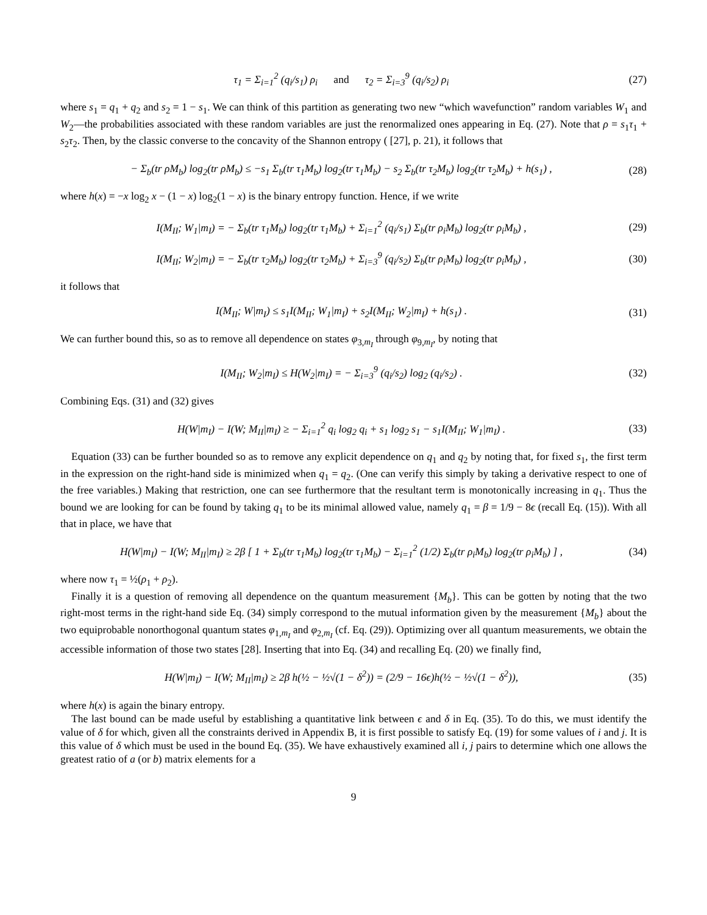τ<sub>1</sub> = Σ<sub>i=1</sub><sup>2</sup> (q<sub>i</sub>/s<sub>1</sub>) ρ<sub>i</sub> and τ<sub>2</sub> = Σ<sub>i=3</sub><sup>9</sup> (q<sub>i</sub>/s<sub>2</sub>) ρ<sub>i</sub>
(27)
where s<sub>1</sub> = q<sub>1</sub> + q<sub>2</sub> and s<sub>2</sub> = 1 − s<sub>1</sub>. We can think of this partition as generating two new “which wavefunction” random variables W<sub>1</sub> and W<sub>2</sub>—the probabilities associated with these random variables are just the renormalized ones appearing in Eq. (27). Note that ρ = s<sub>1</sub>τ<sub>1</sub> + s<sub>2</sub>τ<sub>2</sub>. Then, by the classic converse to the concavity of the Shannon entropy ( [27], p. 21), it follows that
− Σ<sub>b</sub>(tr ρM<sub>b</sub>) log<sub>2</sub>(tr ρM<sub>b</sub>) ≤ −s<sub>1</sub> Σ<sub>b</sub>(tr τ<sub>1</sub>M<sub>b</sub>) log<sub>2</sub>(tr τ<sub>1</sub>M<sub>b</sub>) − s<sub>2</sub> Σ<sub>b</sub>(tr τ<sub>2</sub>M<sub>b</sub>) log<sub>2</sub>(tr τ<sub>2</sub>M<sub>b</sub>) + h(s<sub>1</sub>) ,
(28)
where h(x) = −x log<sub>2</sub> x − (1 − x) log<sub>2</sub>(1 − x) is the binary entropy function. Hence, if we write
I(M<sub>II</sub>; W<sub>1</sub>|m<sub>I</sub>) = − Σ<sub>b</sub>(tr τ<sub>1</sub>M<sub>b</sub>) log<sub>2</sub>(tr τ<sub>1</sub>M<sub>b</sub>) + Σ<sub>i=1</sub><sup>2</sup> (q<sub>i</sub>/s<sub>1</sub>) Σ<sub>b</sub>(tr ρ<sub>i</sub>M<sub>b</sub>) log<sub>2</sub>(tr ρ<sub>i</sub>M<sub>b</sub>) ,
(29)
I(M<sub>II</sub>; W<sub>2</sub>|m<sub>I</sub>) = − Σ<sub>b</sub>(tr τ<sub>2</sub>M<sub>b</sub>) log<sub>2</sub>(tr τ<sub>2</sub>M<sub>b</sub>) + Σ<sub>i=3</sub><sup>9</sup> (q<sub>i</sub>/s<sub>2</sub>) Σ<sub>b</sub>(tr ρ<sub>i</sub>M<sub>b</sub>) log<sub>2</sub>(tr ρ<sub>i</sub>M<sub>b</sub>) ,
(30)
it follows that
I(M<sub>II</sub>; W|m<sub>I</sub>) ≤ s<sub>1</sub>I(M<sub>II</sub>; W<sub>1</sub>|m<sub>I</sub>) + s<sub>2</sub>I(M<sub>II</sub>; W<sub>2</sub>|m<sub>I</sub>) + h(s<sub>1</sub>) .
(31)
We can further bound this, so as to remove all dependence on states φ<sub>3,m<sub>I</sub></sub> through φ<sub>9,m<sub>I</sub></sub>, by noting that
I(M<sub>II</sub>; W<sub>2</sub>|m<sub>I</sub>) ≤ H(W<sub>2</sub>|m<sub>I</sub>) = − Σ<sub>i=3</sub><sup>9</sup> (q<sub>i</sub>/s<sub>2</sub>) log<sub>2</sub> (q<sub>i</sub>/s<sub>2</sub>) .
(32)
Combining Eqs. (31) and (32) gives
H(W|m<sub>I</sub>) − I(W; M<sub>II</sub>|m<sub>I</sub>) ≥ − Σ<sub>i=1</sub><sup>2</sup> q<sub>i</sub> log<sub>2</sub> q<sub>i</sub> + s<sub>1</sub> log<sub>2</sub> s<sub>1</sub> − s<sub>1</sub>I(M<sub>II</sub>; W<sub>1</sub>|m<sub>I</sub>) .
(33)
Equation (33) can be further bounded so as to remove any explicit dependence on q<sub>1</sub> and q<sub>2</sub> by noting that, for fixed s<sub>1</sub>, the first term in the expression on the right-hand side is minimized when q<sub>1</sub> = q<sub>2</sub>. (One can verify this simply by taking a derivative respect to one of the free variables.) Making that restriction, one can see furthermore that the resultant term is monotonically increasing in q<sub>1</sub>. Thus the bound we are looking for can be found by taking q<sub>1</sub> to be its minimal allowed value, namely q<sub>1</sub> = β = 1/9 − 8ϵ (recall Eq. (15)). With all that in place, we have that
H(W|m<sub>I</sub>) − I(W; M<sub>II</sub>|m<sub>I</sub>) ≥ 2β [ 1 + Σ<sub>b</sub>(tr τ<sub>1</sub>M<sub>b</sub>) log<sub>2</sub>(tr τ<sub>1</sub>M<sub>b</sub>) − Σ<sub>i=1</sub><sup>2</sup> (1/2) Σ<sub>b</sub>(tr ρ<sub>i</sub>M<sub>b</sub>) log<sub>2</sub>(tr ρ<sub>i</sub>M<sub>b</sub>) ] ,
(34)
where now τ<sub>1</sub> = ½(ρ<sub>1</sub> + ρ<sub>2</sub>).
Finally it is a question of removing all dependence on the quantum measurement {M<sub>b</sub>}. This can be gotten by noting that the two right-most terms in the right-hand side Eq. (34) simply correspond to the mutual information given by the measurement {M<sub>b</sub>} about the two equiprobable nonorthogonal quantum states φ<sub>1,m<sub>I</sub></sub> and φ<sub>2,m<sub>I</sub></sub> (cf. Eq. (29)). Optimizing over all quantum measurements, we obtain the accessible information of those two states [28]. Inserting that into Eq. (34) and recalling Eq. (20) we finally find,
H(W|m<sub>I</sub>) − I(W; M<sub>II</sub>|m<sub>I</sub>) ≥ 2β h(½ − ½√(1 − δ<sup>2</sup>)) = (2/9 − 16ϵ)h(½ − ½√(1 − δ<sup>2</sup>)),
(35)
where h(x) is again the binary entropy.
The last bound can be made useful by establishing a quantitative link between ϵ and δ in Eq. (35). To do this, we must identify the value of δ for which, given all the constraints derived in Appendix B, it is first possible to satisfy Eq. (19) for some values of i and j. It is this value of δ which must be used in the bound Eq. (35). We have exhaustively examined all i, j pairs to determine which one allows the greatest ratio of a (or b) matrix elements for a
9